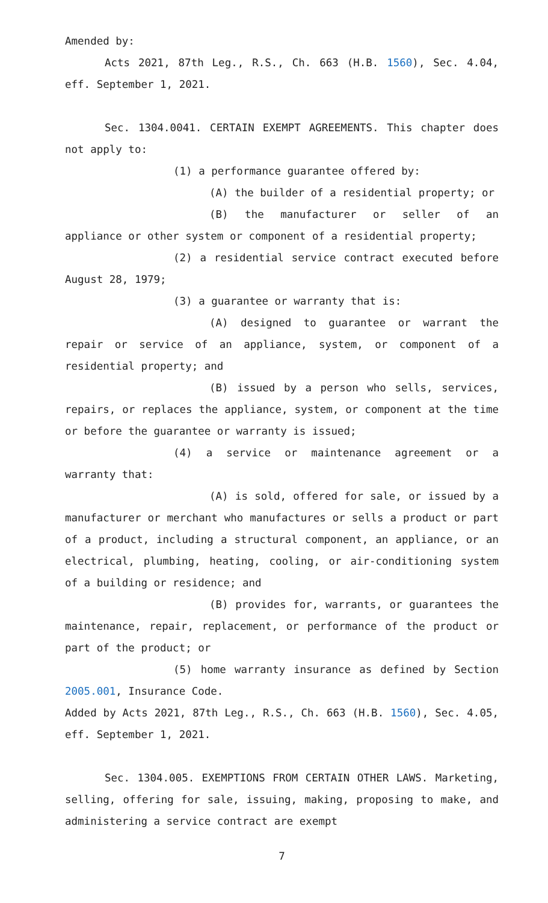Amended by:
Acts 2021, 87th Leg., R.S., Ch. 663 (H.B. 1560), Sec. 4.04, eff. September 1, 2021.
Sec. 1304.0041. CERTAIN EXEMPT AGREEMENTS. This chapter does not apply to:
(1) a performance guarantee offered by:
(A) the builder of a residential property; or
(B) the manufacturer or seller of an appliance or other system or component of a residential property;
(2) a residential service contract executed before August 28, 1979;
(3) a guarantee or warranty that is:
(A) designed to guarantee or warrant the repair or service of an appliance, system, or component of a residential property; and
(B) issued by a person who sells, services, repairs, or replaces the appliance, system, or component at the time or before the guarantee or warranty is issued;
(4) a service or maintenance agreement or a warranty that:
(A) is sold, offered for sale, or issued by a manufacturer or merchant who manufactures or sells a product or part of a product, including a structural component, an appliance, or an electrical, plumbing, heating, cooling, or air-conditioning system of a building or residence; and
(B) provides for, warrants, or guarantees the maintenance, repair, replacement, or performance of the product or part of the product; or
(5) home warranty insurance as defined by Section 2005.001, Insurance Code.
Added by Acts 2021, 87th Leg., R.S., Ch. 663 (H.B. 1560), Sec. 4.05, eff. September 1, 2021.
Sec. 1304.005. EXEMPTIONS FROM CERTAIN OTHER LAWS. Marketing, selling, offering for sale, issuing, making, proposing to make, and administering a service contract are exempt
7